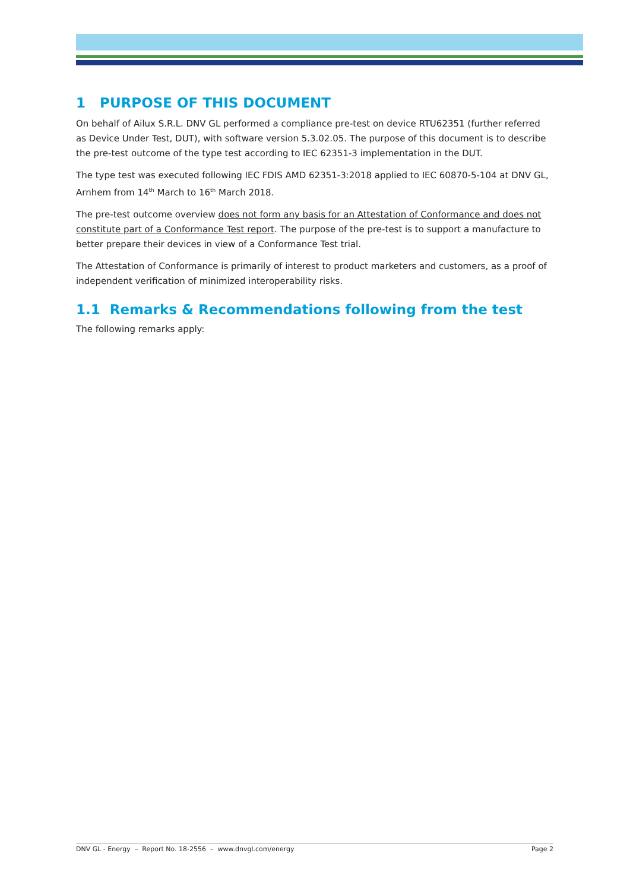1 PURPOSE OF THIS DOCUMENT
On behalf of Ailux S.R.L. DNV GL performed a compliance pre-test on device RTU62351 (further referred as Device Under Test, DUT), with software version 5.3.02.05. The purpose of this document is to describe the pre-test outcome of the type test according to IEC 62351-3 implementation in the DUT.
The type test was executed following IEC FDIS AMD 62351-3:2018 applied to IEC 60870-5-104 at DNV GL, Arnhem from 14<sup>th</sup> March to 16<sup>th</sup> March 2018.
The pre-test outcome overview does not form any basis for an Attestation of Conformance and does not constitute part of a Conformance Test report. The purpose of the pre-test is to support a manufacture to better prepare their devices in view of a Conformance Test trial.
The Attestation of Conformance is primarily of interest to product marketers and customers, as a proof of independent verification of minimized interoperability risks.
1.1 Remarks & Recommendations following from the test
The following remarks apply:
DNV GL - Energy – Report No. 18-2556 – www.dnvgl.com/energy Page 2